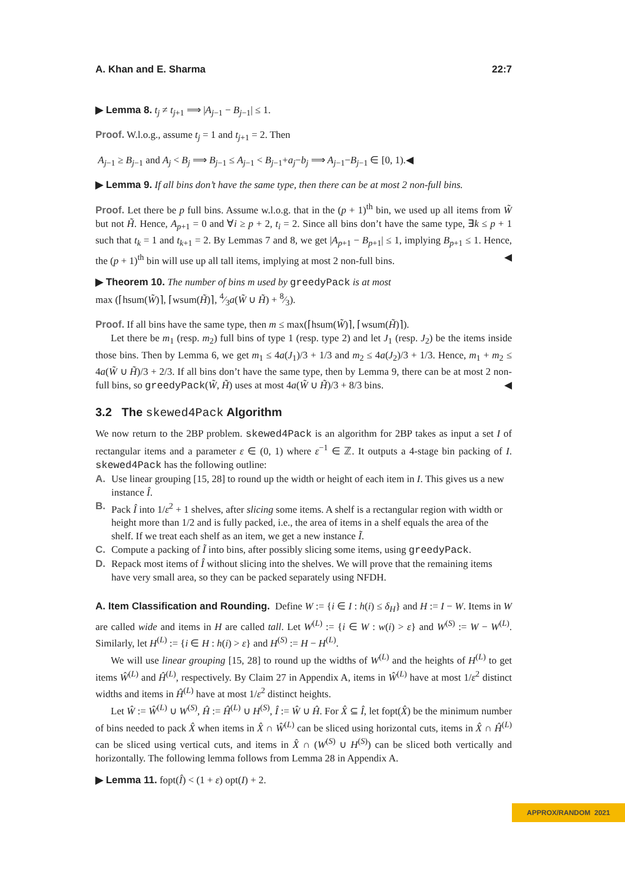A. Khan and E. Sharma 22:7
▶ Lemma 8. t<sub>j</sub> ≠ t<sub>j+1</sub> ⟹ |A<sub>j−1</sub> − B<sub>j−1</sub>| ≤ 1.
Proof. W.l.o.g., assume t<sub>j</sub> = 1 and t<sub>j+1</sub> = 2. Then
A<sub>j−1</sub> ≥ B<sub>j−1</sub> and A<sub>j</sub> < B<sub>j</sub> ⟹ B<sub>j−1</sub> ≤ A<sub>j−1</sub> < B<sub>j−1</sub>+a<sub>j</sub>−b<sub>j</sub> ⟹ A<sub>j−1</sub>−B<sub>j−1</sub> ∈ [0, 1).◀
▶ Lemma 9. If all bins don’t have the same type, then there can be at most 2 non-full bins.
Proof. Let there be p full bins. Assume w.l.o.g. that in the (p + 1)<sup>th</sup> bin, we used up all items from W̃ but not H̃. Hence, A<sub>p+1</sub> = 0 and ∀i ≥ p + 2, t<sub>i</sub> = 2. Since all bins don’t have the same type, ∃k ≤ p + 1 such that t<sub>k</sub> = 1 and t<sub>k+1</sub> = 2. By Lemmas 7 and 8, we get |A<sub>p+1</sub> − B<sub>p+1</sub>| ≤ 1, implying B<sub>p+1</sub> ≤ 1. Hence, the (p + 1)<sup>th</sup> bin will use up all tall items, implying at most 2 non-full bins. ◀
▶ Theorem 10. The number of bins m used by greedyPack is at most
max (⌈hsum(W̃)⌉, ⌈wsum(H̃)⌉, 4⁄3a(W̃ ∪ H̃) + 8⁄3).
Proof. If all bins have the same type, then m ≤ max(⌈hsum(W̃)⌉, ⌈wsum(H̃)⌉).
Let there be m<sub>1</sub> (resp. m<sub>2</sub>) full bins of type 1 (resp. type 2) and let J<sub>1</sub> (resp. J<sub>2</sub>) be the items inside those bins. Then by Lemma 6, we get m<sub>1</sub> ≤ 4a(J<sub>1</sub>)/3 + 1/3 and m<sub>2</sub> ≤ 4a(J<sub>2</sub>)/3 + 1/3. Hence, m<sub>1</sub> + m<sub>2</sub> ≤ 4a(W̃ ∪ H̃)/3 + 2/3. If all bins don’t have the same type, then by Lemma 9, there can be at most 2 non-full bins, so greedyPack(W̃, H̃) uses at most 4a(W̃ ∪ H̃)/3 + 8/3 bins. ◀
3.2 The skewed4Pack Algorithm
We now return to the 2BP problem. skewed4Pack is an algorithm for 2BP takes as input a set I of rectangular items and a parameter ε ∈ (0, 1) where ε<sup>−1</sup> ∈ ℤ. It outputs a 4-stage bin packing of I. skewed4Pack has the following outline:
A. Use linear grouping [15, 28] to round up the width or height of each item in I. This gives us a new instance Î.
B. Pack Î into 1/ε<sup>2</sup> + 1 shelves, after slicing some items. A shelf is a rectangular region with width or height more than 1/2 and is fully packed, i.e., the area of items in a shelf equals the area of the shelf. If we treat each shelf as an item, we get a new instance Ĩ.
C. Compute a packing of Ĩ into bins, after possibly slicing some items, using greedyPack.
D. Repack most items of Î without slicing into the shelves. We will prove that the remaining items have very small area, so they can be packed separately using NFDH.
A. Item Classification and Rounding. Define W := {i ∈ I : h(i) ≤ δ<sub>H</sub>} and H := I − W. Items in W are called wide and items in H are called tall. Let W<sup>(L)</sup> := {i ∈ W : w(i) > ε} and W<sup>(S)</sup> := W − W<sup>(L)</sup>. Similarly, let H<sup>(L)</sup> := {i ∈ H : h(i) > ε} and H<sup>(S)</sup> := H − H<sup>(L)</sup>.
We will use linear grouping [15, 28] to round up the widths of W<sup>(L)</sup> and the heights of H<sup>(L)</sup> to get items Ŵ<sup>(L)</sup> and Ĥ<sup>(L)</sup>, respectively. By Claim 27 in Appendix A, items in Ŵ<sup>(L)</sup> have at most 1/ε<sup>2</sup> distinct widths and items in Ĥ<sup>(L)</sup> have at most 1/ε<sup>2</sup> distinct heights.
Let Ŵ := Ŵ<sup>(L)</sup> ∪ W<sup>(S)</sup>, Ĥ := Ĥ<sup>(L)</sup> ∪ H<sup>(S)</sup>, Î := Ŵ ∪ Ĥ. For X̂ ⊆ Î, let fopt(X̂) be the minimum number of bins needed to pack X̂ when items in X̂ ∩ Ŵ<sup>(L)</sup> can be sliced using horizontal cuts, items in X̂ ∩ Ĥ<sup>(L)</sup> can be sliced using vertical cuts, and items in X̂ ∩ (W<sup>(S)</sup> ∪ H<sup>(S)</sup>) can be sliced both vertically and horizontally. The following lemma follows from Lemma 28 in Appendix A.
▶ Lemma 11. fopt(Î) < (1 + ε) opt(I) + 2.
APPROX/RANDOM 2021